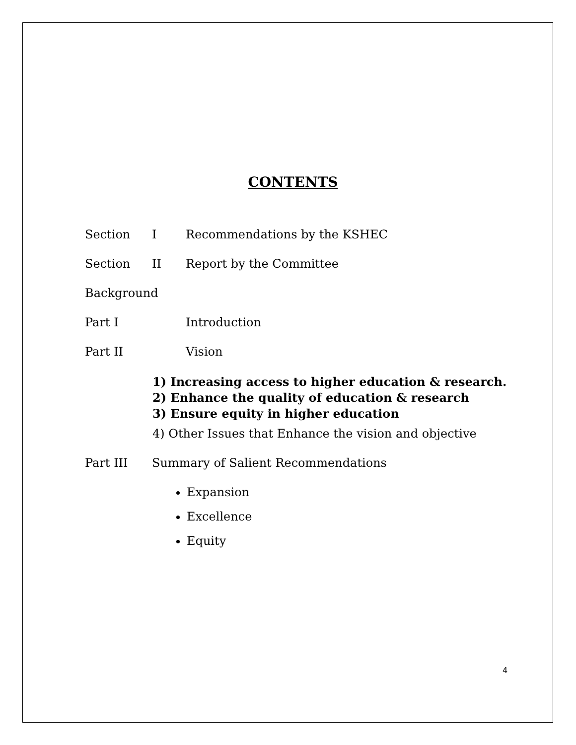CONTENTS
Section I Recommendations by the KSHEC
Section II Report by the Committee
Background
Part I Introduction
Part II Vision
1) Increasing access to higher education & research.
2) Enhance the quality of education & research
3) Ensure equity in higher education
4) Other Issues that Enhance the vision and objective
Part III Summary of Salient Recommendations
Expansion
Excellence
Equity
4